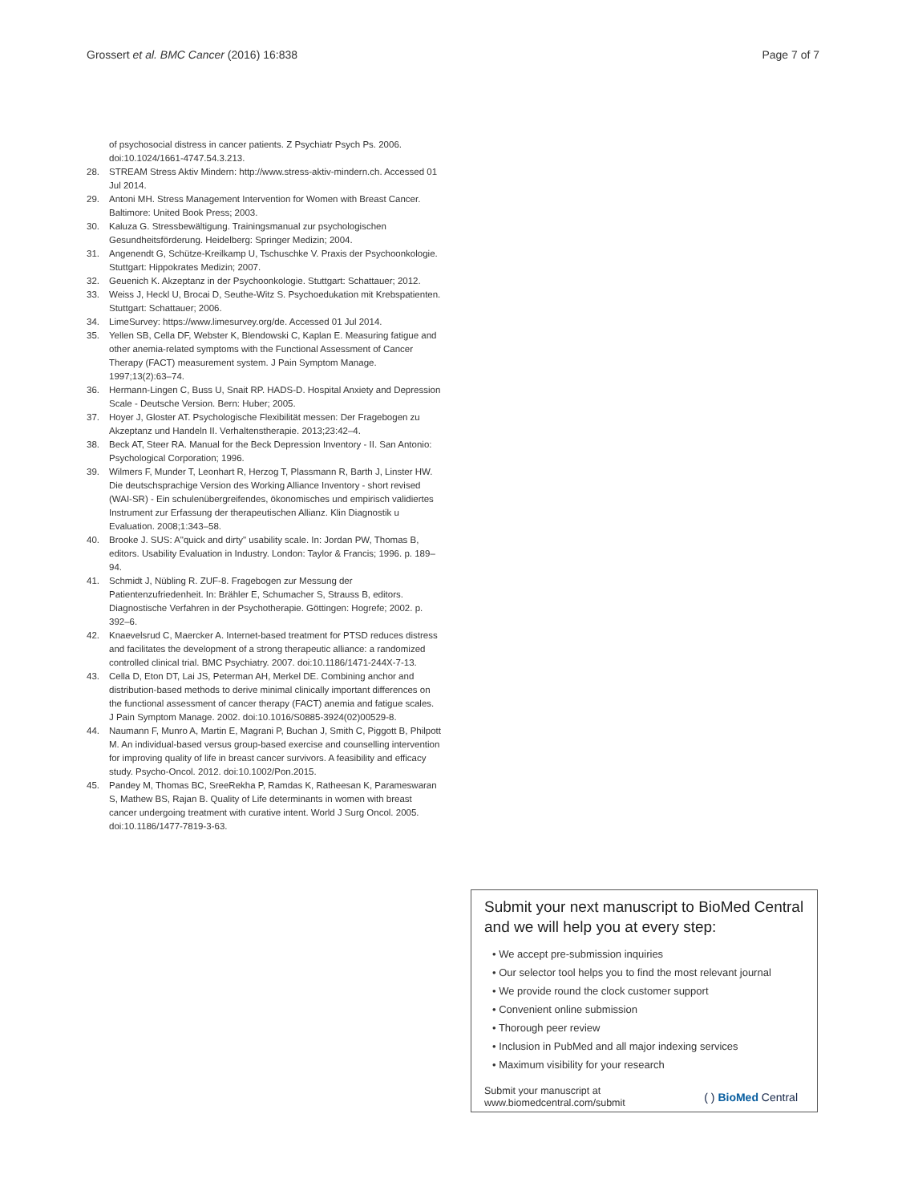Grossert et al. BMC Cancer (2016) 16:838 Page 7 of 7
of psychosocial distress in cancer patients. Z Psychiatr Psych Ps. 2006. doi:10.1024/1661-4747.54.3.213.
28. STREAM Stress Aktiv Mindern: http://www.stress-aktiv-mindern.ch. Accessed 01 Jul 2014.
29. Antoni MH. Stress Management Intervention for Women with Breast Cancer. Baltimore: United Book Press; 2003.
30. Kaluza G. Stressbewältigung. Trainingsmanual zur psychologischen Gesundheitsförderung. Heidelberg: Springer Medizin; 2004.
31. Angenendt G, Schütze-Kreilkamp U, Tschuschke V. Praxis der Psychoonkologie. Stuttgart: Hippokrates Medizin; 2007.
32. Geuenich K. Akzeptanz in der Psychoonkologie. Stuttgart: Schattauer; 2012.
33. Weiss J, Heckl U, Brocai D, Seuthe-Witz S. Psychoedukation mit Krebspatienten. Stuttgart: Schattauer; 2006.
34. LimeSurvey: https://www.limesurvey.org/de. Accessed 01 Jul 2014.
35. Yellen SB, Cella DF, Webster K, Blendowski C, Kaplan E. Measuring fatigue and other anemia-related symptoms with the Functional Assessment of Cancer Therapy (FACT) measurement system. J Pain Symptom Manage. 1997;13(2):63–74.
36. Hermann-Lingen C, Buss U, Snait RP. HADS-D. Hospital Anxiety and Depression Scale - Deutsche Version. Bern: Huber; 2005.
37. Hoyer J, Gloster AT. Psychologische Flexibilität messen: Der Fragebogen zu Akzeptanz und Handeln II. Verhaltenstherapie. 2013;23:42–4.
38. Beck AT, Steer RA. Manual for the Beck Depression Inventory - II. San Antonio: Psychological Corporation; 1996.
39. Wilmers F, Munder T, Leonhart R, Herzog T, Plassmann R, Barth J, Linster HW. Die deutschsprachige Version des Working Alliance Inventory - short revised (WAI-SR) - Ein schulenübergreifendes, ökonomisches und empirisch validiertes Instrument zur Erfassung der therapeutischen Allianz. Klin Diagnostik u Evaluation. 2008;1:343–58.
40. Brooke J. SUS: A"quick and dirty" usability scale. In: Jordan PW, Thomas B, editors. Usability Evaluation in Industry. London: Taylor & Francis; 1996. p. 189–94.
41. Schmidt J, Nübling R. ZUF-8. Fragebogen zur Messung der Patientenzufriedenheit. In: Brähler E, Schumacher S, Strauss B, editors. Diagnostische Verfahren in der Psychotherapie. Göttingen: Hogrefe; 2002. p. 392–6.
42. Knaevelsrud C, Maercker A. Internet-based treatment for PTSD reduces distress and facilitates the development of a strong therapeutic alliance: a randomized controlled clinical trial. BMC Psychiatry. 2007. doi:10.1186/1471-244X-7-13.
43. Cella D, Eton DT, Lai JS, Peterman AH, Merkel DE. Combining anchor and distribution-based methods to derive minimal clinically important differences on the functional assessment of cancer therapy (FACT) anemia and fatigue scales. J Pain Symptom Manage. 2002. doi:10.1016/S0885-3924(02)00529-8.
44. Naumann F, Munro A, Martin E, Magrani P, Buchan J, Smith C, Piggott B, Philpott M. An individual-based versus group-based exercise and counselling intervention for improving quality of life in breast cancer survivors. A feasibility and efficacy study. Psycho-Oncol. 2012. doi:10.1002/Pon.2015.
45. Pandey M, Thomas BC, SreeRekha P, Ramdas K, Ratheesan K, Parameswaran S, Mathew BS, Rajan B. Quality of Life determinants in women with breast cancer undergoing treatment with curative intent. World J Surg Oncol. 2005. doi:10.1186/1477-7819-3-63.
Submit your next manuscript to BioMed Central and we will help you at every step:
• We accept pre-submission inquiries
• Our selector tool helps you to find the most relevant journal
• We provide round the clock customer support
• Convenient online submission
• Thorough peer review
• Inclusion in PubMed and all major indexing services
• Maximum visibility for your research
Submit your manuscript at
www.biomedcentral.com/submit ( ) BioMed Central